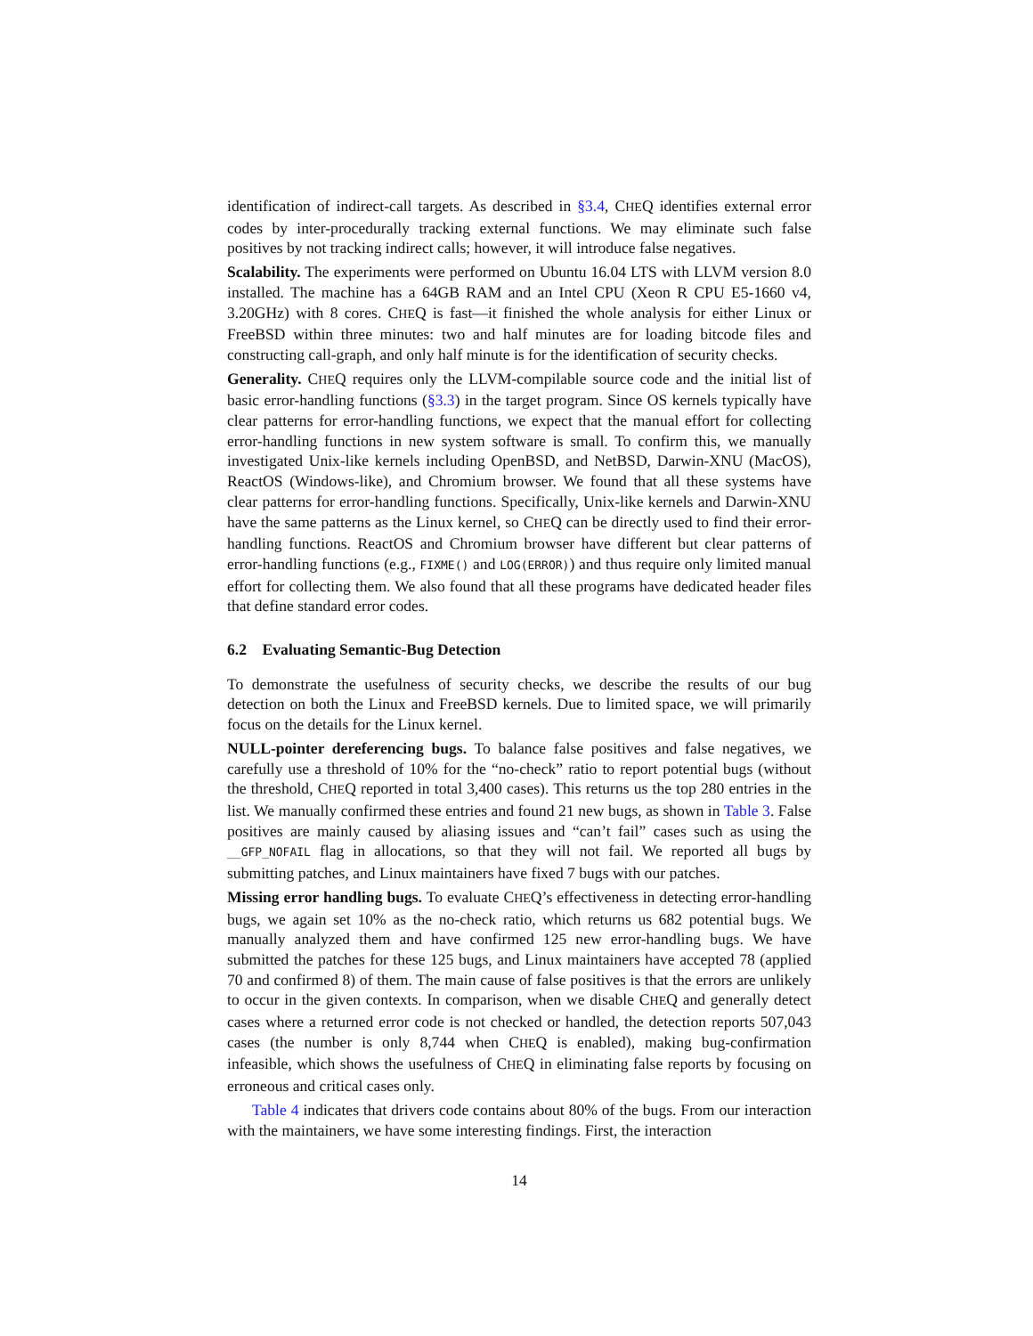identification of indirect-call targets. As described in §3.4, CHEQ identifies external error codes by inter-procedurally tracking external functions. We may eliminate such false positives by not tracking indirect calls; however, it will introduce false negatives.
Scalability. The experiments were performed on Ubuntu 16.04 LTS with LLVM version 8.0 installed. The machine has a 64GB RAM and an Intel CPU (Xeon R CPU E5-1660 v4, 3.20GHz) with 8 cores. CHEQ is fast—it finished the whole analysis for either Linux or FreeBSD within three minutes: two and half minutes are for loading bitcode files and constructing call-graph, and only half minute is for the identification of security checks.
Generality. CHEQ requires only the LLVM-compilable source code and the initial list of basic error-handling functions (§3.3) in the target program. Since OS kernels typically have clear patterns for error-handling functions, we expect that the manual effort for collecting error-handling functions in new system software is small. To confirm this, we manually investigated Unix-like kernels including OpenBSD, and NetBSD, Darwin-XNU (MacOS), ReactOS (Windows-like), and Chromium browser. We found that all these systems have clear patterns for error-handling functions. Specifically, Unix-like kernels and Darwin-XNU have the same patterns as the Linux kernel, so CHEQ can be directly used to find their error-handling functions. ReactOS and Chromium browser have different but clear patterns of error-handling functions (e.g., FIXME() and LOG(ERROR)) and thus require only limited manual effort for collecting them. We also found that all these programs have dedicated header files that define standard error codes.
6.2 Evaluating Semantic-Bug Detection
To demonstrate the usefulness of security checks, we describe the results of our bug detection on both the Linux and FreeBSD kernels. Due to limited space, we will primarily focus on the details for the Linux kernel.
NULL-pointer dereferencing bugs. To balance false positives and false negatives, we carefully use a threshold of 10% for the “no-check” ratio to report potential bugs (without the threshold, CHEQ reported in total 3,400 cases). This returns us the top 280 entries in the list. We manually confirmed these entries and found 21 new bugs, as shown in Table 3. False positives are mainly caused by aliasing issues and “can’t fail” cases such as using the __GFP_NOFAIL flag in allocations, so that they will not fail. We reported all bugs by submitting patches, and Linux maintainers have fixed 7 bugs with our patches.
Missing error handling bugs. To evaluate CHEQ’s effectiveness in detecting error-handling bugs, we again set 10% as the no-check ratio, which returns us 682 potential bugs. We manually analyzed them and have confirmed 125 new error-handling bugs. We have submitted the patches for these 125 bugs, and Linux maintainers have accepted 78 (applied 70 and confirmed 8) of them. The main cause of false positives is that the errors are unlikely to occur in the given contexts. In comparison, when we disable CHEQ and generally detect cases where a returned error code is not checked or handled, the detection reports 507,043 cases (the number is only 8,744 when CHEQ is enabled), making bug-confirmation infeasible, which shows the usefulness of CHEQ in eliminating false reports by focusing on erroneous and critical cases only.
Table 4 indicates that drivers code contains about 80% of the bugs. From our interaction with the maintainers, we have some interesting findings. First, the interaction
14